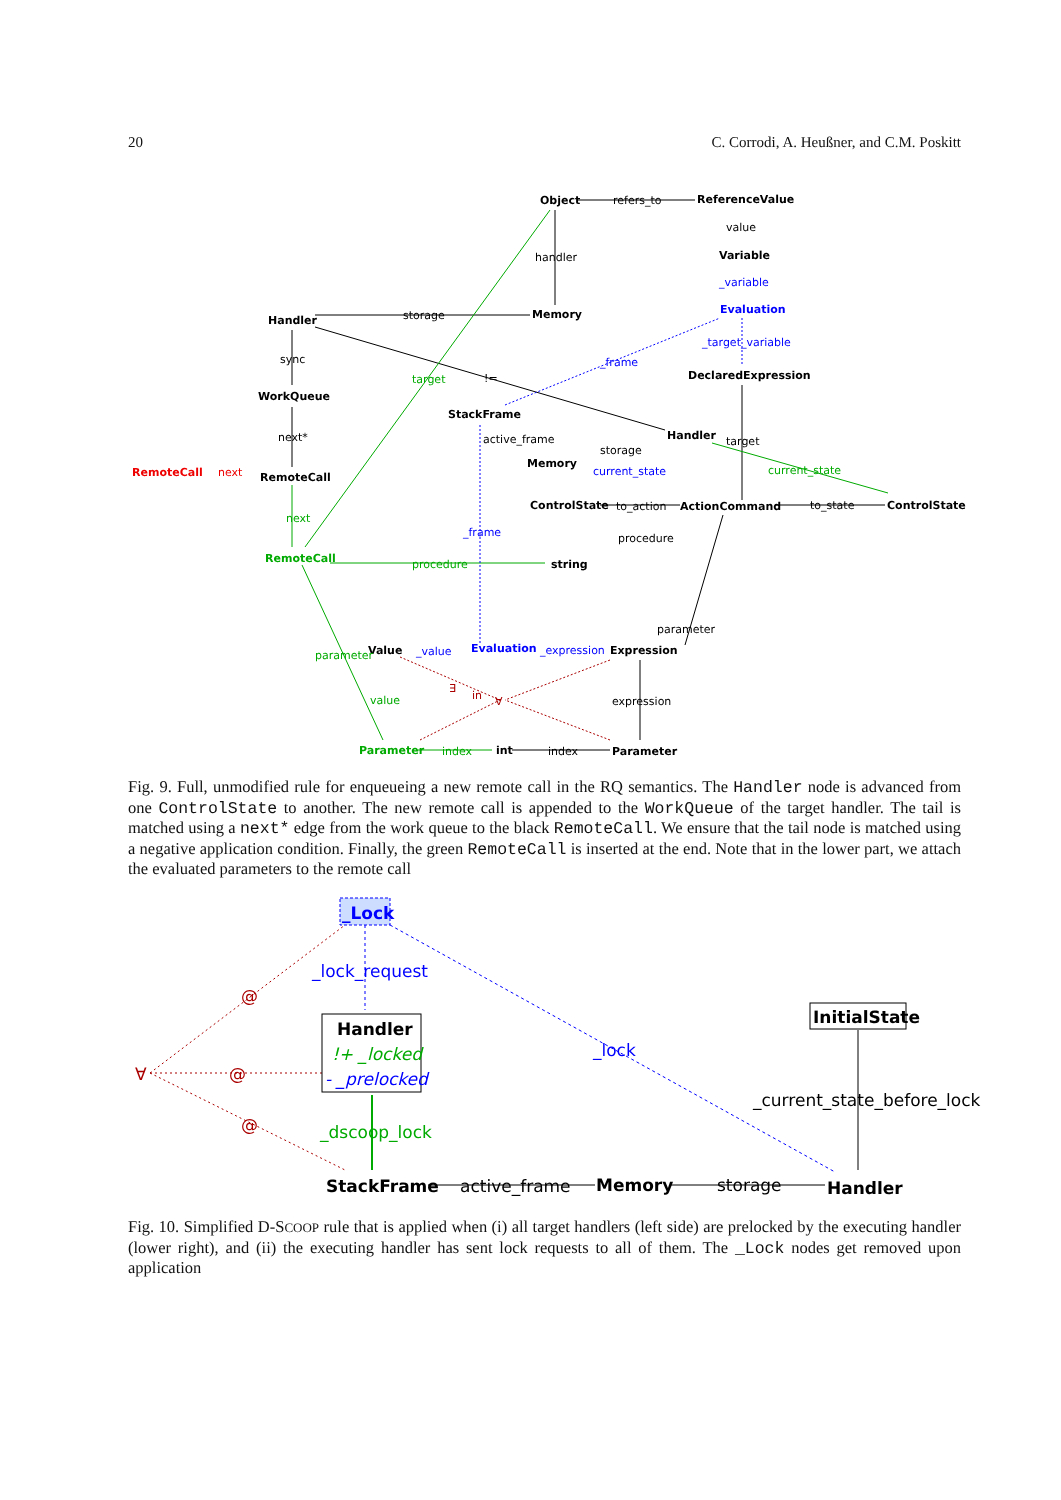20 C. Corrodi, A. Heußner, and C.M. Poskitt
Object
ReferenceValue
Variable
Memory
Handler
WorkQueue
DeclaredExpression
StackFrame
Handler
Memory
RemoteCall
ControlState
ActionCommand
ControlState
string
Value
Expression
int
Parameter
RemoteCall
RemoteCall
Parameter
Evaluation
Evaluation
refers_to
value
handler
storage
sync
next*
active_frame
storage
target
to_action
to_state
procedure
parameter
expression
index
!=
target
next
procedure
parameter
value
index
current_state
_variable
_target_variable
_frame
current_state
_frame
_value
_expression
next
∃
in
∀
Fig. 9. Full, unmodified rule for enqueueing a new remote call in the RQ semantics. The Handler node is advanced from one ControlState to another. The new remote call is appended to the WorkQueue of the target handler. The tail is matched using a next* edge from the work queue to the black RemoteCall. We ensure that the tail node is matched using a negative application condition. Finally, the green RemoteCall is inserted at the end. Note that in the lower part, we attach the evaluated parameters to the remote call
_Lock
_lock_request
_lock
Handler
!+ _locked
- _prelocked
InitialState
_current_state_before_lock
_dscoop_lock
StackFrame
active_frame
Memory
storage
Handler
∀
@
@
@
Fig. 10. Simplified D-SCOOP rule that is applied when (i) all target handlers (left side) are prelocked by the executing handler (lower right), and (ii) the executing handler has sent lock requests to all of them. The _Lock nodes get removed upon application